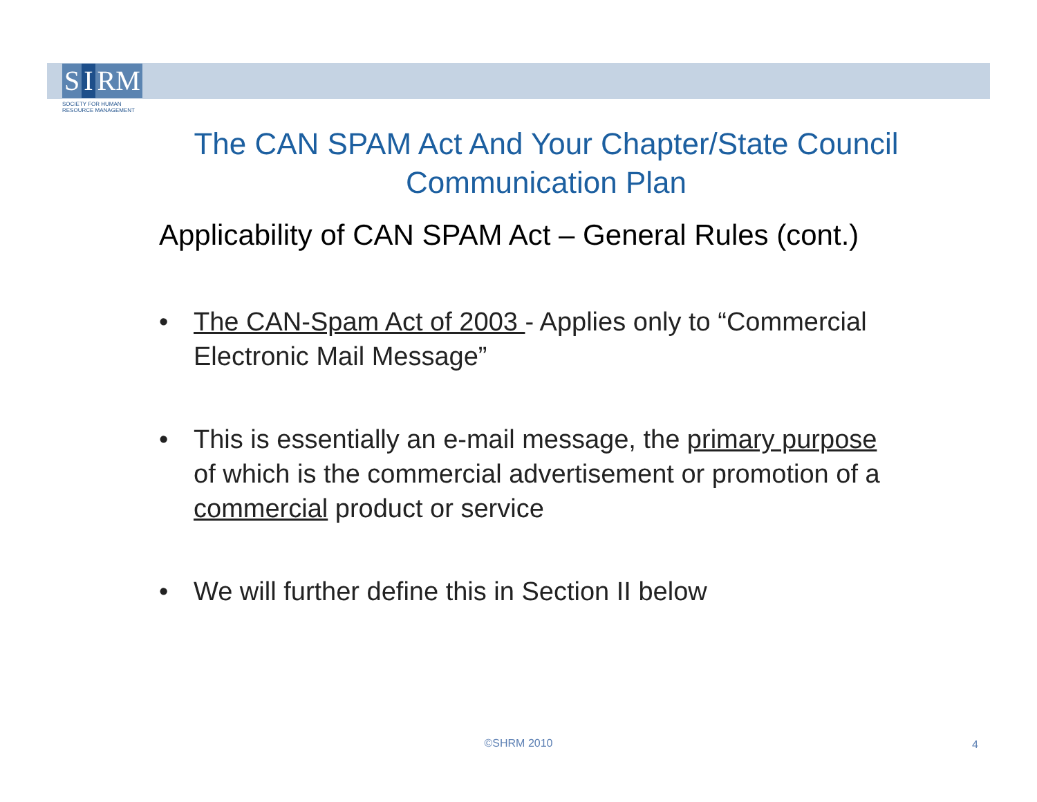S I RM
SOCIETY FOR HUMAN
RESOURCE MANAGEMENT
The CAN SPAM Act And Your Chapter/State Council Communication Plan
Applicability of CAN SPAM Act – General Rules (cont.)
• The CAN-Spam Act of 2003 - Applies only to “Commercial Electronic Mail Message”
• This is essentially an e-mail message, the primary purpose of which is the commercial advertisement or promotion of a commercial product or service
• We will further define this in Section II below
©SHRM 2010 4